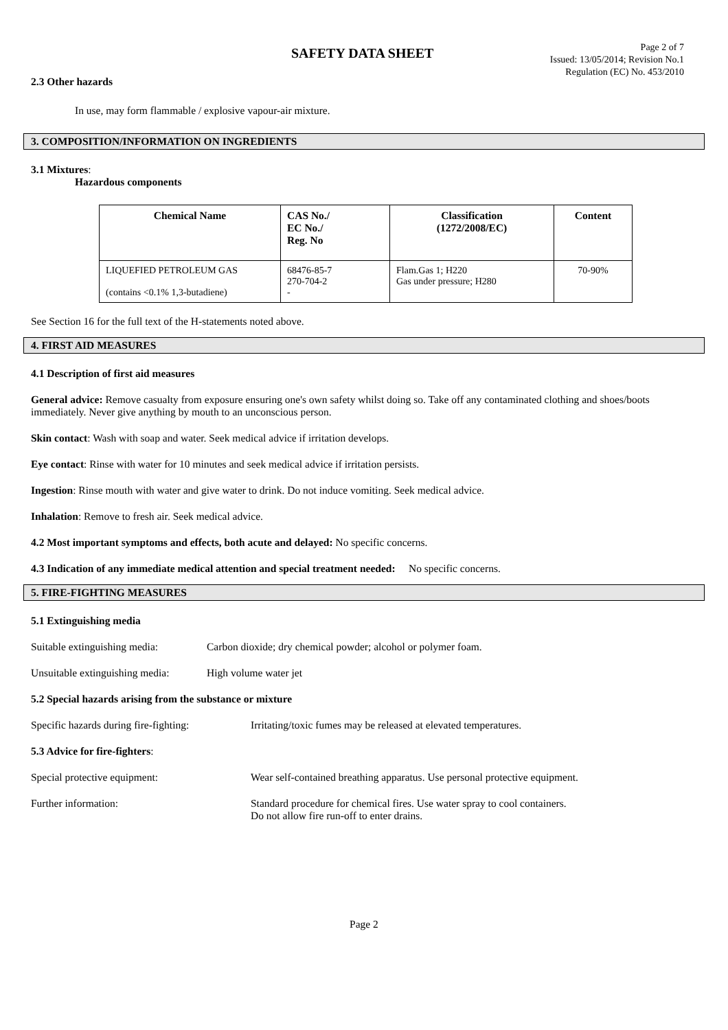SAFETY DATA SHEET
Page 2 of 7
Issued: 13/05/2014; Revision No.1
Regulation (EC) No. 453/2010
2.3 Other hazards
In use, may form flammable / explosive vapour-air mixture.
3. COMPOSITION/INFORMATION ON INGREDIENTS
3.1 Mixtures:
Hazardous components
| Chemical Name | CAS No./ EC No./ Reg. No | Classification (1272/2008/EC) | Content |
| --- | --- | --- | --- |
| LIQUEFIED PETROLEUM GAS (contains <0.1% 1,3-butadiene) | 68476-85-7 270-704-2 - | Flam.Gas 1; H220 Gas under pressure; H280 | 70-90% |
See Section 16 for the full text of the H-statements noted above.
4. FIRST AID MEASURES
4.1 Description of first aid measures
General advice: Remove casualty from exposure ensuring one's own safety whilst doing so. Take off any contaminated clothing and shoes/boots immediately. Never give anything by mouth to an unconscious person.
Skin contact: Wash with soap and water. Seek medical advice if irritation develops.
Eye contact: Rinse with water for 10 minutes and seek medical advice if irritation persists.
Ingestion: Rinse mouth with water and give water to drink. Do not induce vomiting. Seek medical advice.
Inhalation: Remove to fresh air. Seek medical advice.
4.2 Most important symptoms and effects, both acute and delayed: No specific concerns.
4.3 Indication of any immediate medical attention and special treatment needed: No specific concerns.
5. FIRE-FIGHTING MEASURES
5.1 Extinguishing media
Suitable extinguishing media: Carbon dioxide; dry chemical powder; alcohol or polymer foam.
Unsuitable extinguishing media: High volume water jet
5.2 Special hazards arising from the substance or mixture
Specific hazards during fire-fighting: Irritating/toxic fumes may be released at elevated temperatures.
5.3 Advice for fire-fighters:
Special protective equipment: Wear self-contained breathing apparatus. Use personal protective equipment.
Further information: Standard procedure for chemical fires. Use water spray to cool containers.
Do not allow fire run-off to enter drains.
Page 2